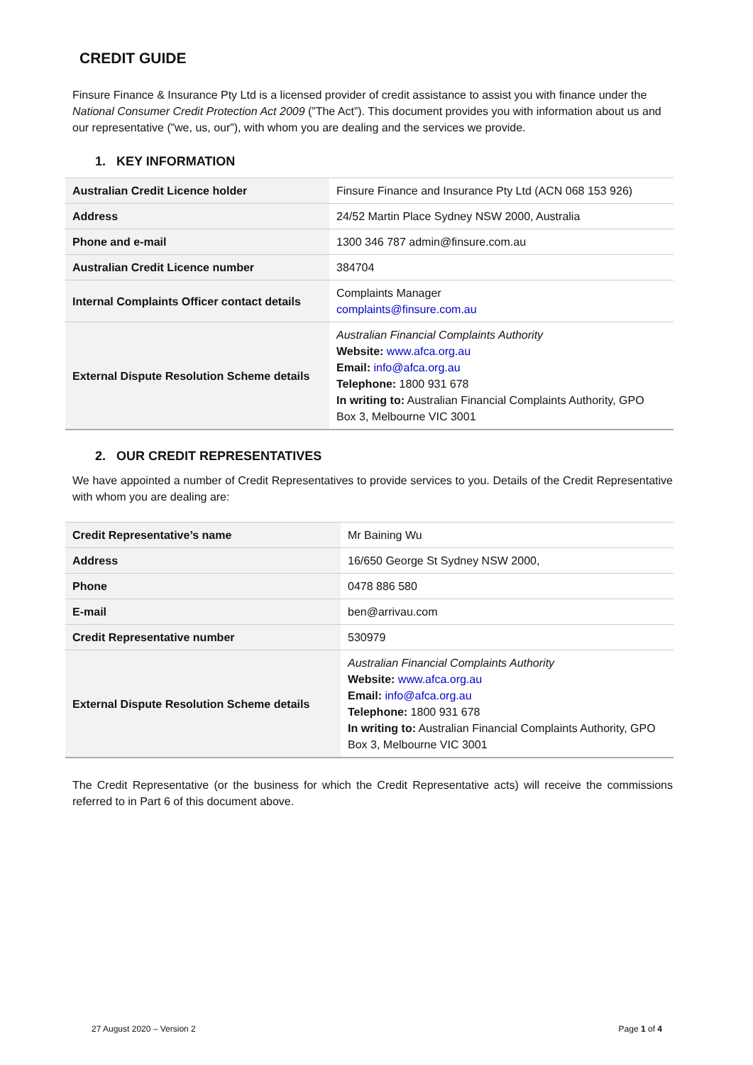CREDIT GUIDE
Finsure Finance & Insurance Pty Ltd is a licensed provider of credit assistance to assist you with finance under the National Consumer Credit Protection Act 2009 (”The Act”). This document provides you with information about us and our representative (”we, us, our”), with whom you are dealing and the services we provide.
1. KEY INFORMATION
| Australian Credit Licence holder | Finsure Finance and Insurance Pty Ltd (ACN 068 153 926) |
| Address | 24/52 Martin Place Sydney NSW 2000, Australia |
| Phone and e-mail | 1300 346 787 admin@finsure.com.au |
| Australian Credit Licence number | 384704 |
| Internal Complaints Officer contact details | Complaints Manager complaints@finsure.com.au |
| External Dispute Resolution Scheme details | Australian Financial Complaints Authority Website: www.afca.org.au Email: info@afca.org.au Telephone: 1800 931 678 In writing to: Australian Financial Complaints Authority, GPO Box 3, Melbourne VIC 3001 |
2. OUR CREDIT REPRESENTATIVES
We have appointed a number of Credit Representatives to provide services to you. Details of the Credit Representative with whom you are dealing are:
| Credit Representative’s name | Mr Baining Wu |
| Address | 16/650 George St Sydney NSW 2000, |
| Phone | 0478 886 580 |
| E-mail | ben@arrivau.com |
| Credit Representative number | 530979 |
| External Dispute Resolution Scheme details | Australian Financial Complaints Authority Website: www.afca.org.au Email: info@afca.org.au Telephone: 1800 931 678 In writing to: Australian Financial Complaints Authority, GPO Box 3, Melbourne VIC 3001 |
The Credit Representative (or the business for which the Credit Representative acts) will receive the commissions referred to in Part 6 of this document above.
27 August 2020 – Version 2 Page 1 of 4